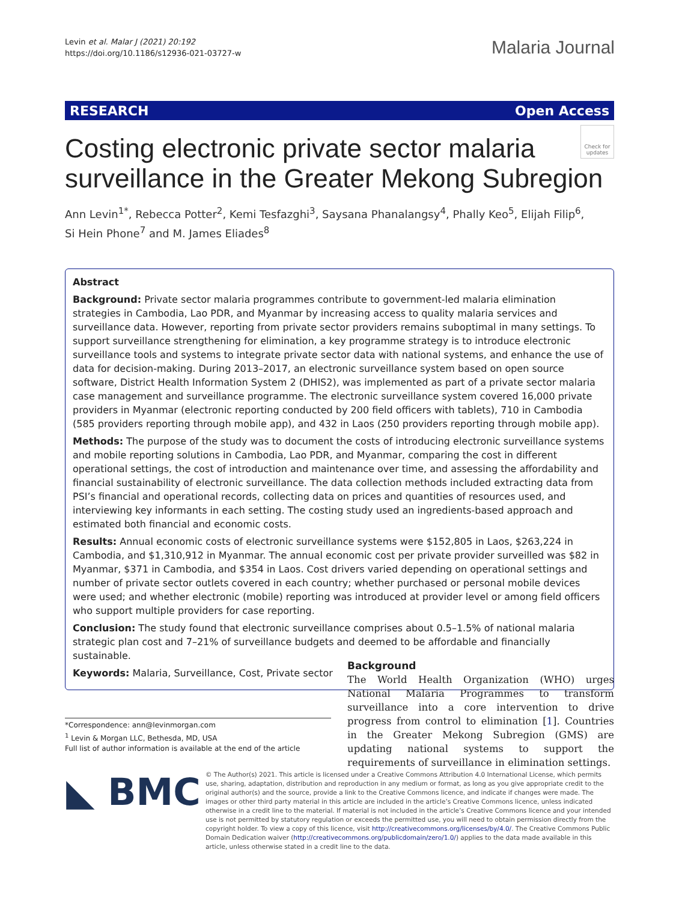Levin et al. Malar J (2021) 20:192
https://doi.org/10.1186/s12936-021-03727-w
Malaria Journal
RESEARCH Open Access
Costing electronic private sector malaria
surveillance in the Greater Mekong Subregion
Check for updates
Ann Levin<sup>1*</sup>, Rebecca Potter<sup>2</sup>, Kemi Tesfazghi<sup>3</sup>, Saysana Phanalangsy<sup>4</sup>, Phally Keo<sup>5</sup>, Elijah Filip<sup>6</sup>,
Si Hein Phone<sup>7</sup> and M. James Eliades<sup>8</sup>
Abstract
Background: Private sector malaria programmes contribute to government-led malaria elimination strategies in Cambodia, Lao PDR, and Myanmar by increasing access to quality malaria services and surveillance data. However, reporting from private sector providers remains suboptimal in many settings. To support surveillance strengthening for elimination, a key programme strategy is to introduce electronic surveillance tools and systems to integrate private sector data with national systems, and enhance the use of data for decision-making. During 2013–2017, an electronic surveillance system based on open source software, District Health Information System 2 (DHIS2), was implemented as part of a private sector malaria case management and surveillance programme. The electronic surveillance system covered 16,000 private providers in Myanmar (electronic reporting conducted by 200 field officers with tablets), 710 in Cambodia (585 providers reporting through mobile app), and 432 in Laos (250 providers reporting through mobile app).
Methods: The purpose of the study was to document the costs of introducing electronic surveillance systems and mobile reporting solutions in Cambodia, Lao PDR, and Myanmar, comparing the cost in different operational settings, the cost of introduction and maintenance over time, and assessing the affordability and financial sustainability of electronic surveillance. The data collection methods included extracting data from PSI’s financial and operational records, collecting data on prices and quantities of resources used, and interviewing key informants in each setting. The costing study used an ingredients-based approach and estimated both financial and economic costs.
Results: Annual economic costs of electronic surveillance systems were $152,805 in Laos, $263,224 in Cambodia, and $1,310,912 in Myanmar. The annual economic cost per private provider surveilled was $82 in Myanmar, $371 in Cambodia, and $354 in Laos. Cost drivers varied depending on operational settings and number of private sector outlets covered in each country; whether purchased or personal mobile devices were used; and whether electronic (mobile) reporting was introduced at provider level or among field officers who support multiple providers for case reporting.
Conclusion: The study found that electronic surveillance comprises about 0.5–1.5% of national malaria strategic plan cost and 7–21% of surveillance budgets and deemed to be affordable and financially sustainable.
Keywords: Malaria, Surveillance, Cost, Private sector
Background
The World Health Organization (WHO) urges National Malaria Programmes to transform surveillance into a core intervention to drive progress from control to elimination [1]. Countries in the Greater Mekong Subregion (GMS) are updating national systems to support the requirements of surveillance in elimination settings.
*Correspondence: ann@levinmorgan.com
<sup>1</sup> Levin & Morgan LLC, Bethesda, MD, USA
Full list of author information is available at the end of the article
◣ BMC
© The Author(s) 2021. This article is licensed under a Creative Commons Attribution 4.0 International License, which permits use, sharing, adaptation, distribution and reproduction in any medium or format, as long as you give appropriate credit to the original author(s) and the source, provide a link to the Creative Commons licence, and indicate if changes were made. The images or other third party material in this article are included in the article’s Creative Commons licence, unless indicated otherwise in a credit line to the material. If material is not included in the article’s Creative Commons licence and your intended use is not permitted by statutory regulation or exceeds the permitted use, you will need to obtain permission directly from the copyright holder. To view a copy of this licence, visit http://creativecommons.org/licenses/by/4.0/. The Creative Commons Public Domain Dedication waiver (http://creativecommons.org/publicdomain/zero/1.0/) applies to the data made available in this article, unless otherwise stated in a credit line to the data.